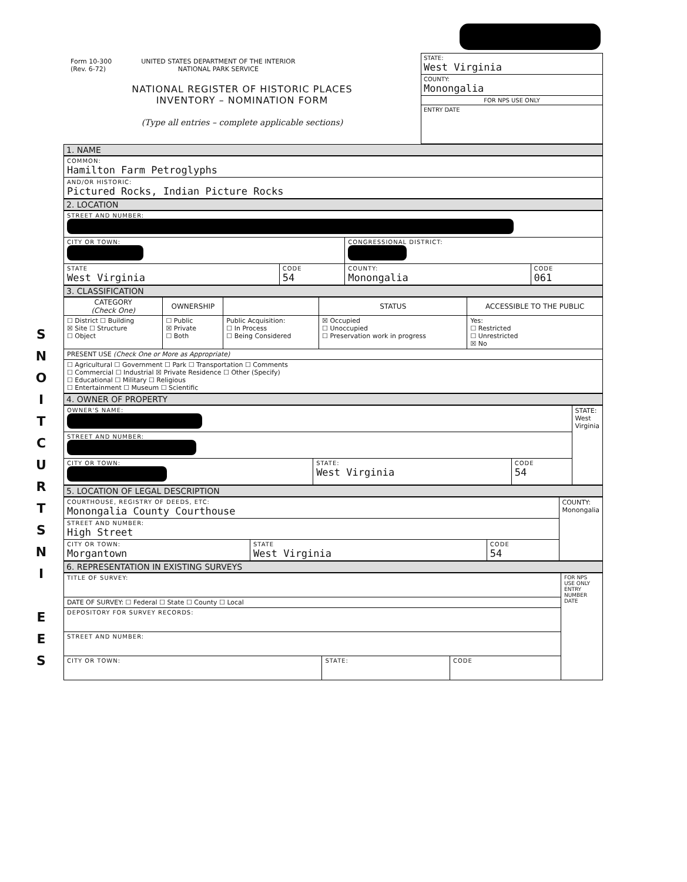S
N
O
I
T
C
U
R
T
S
N
I
E
E
S
Form 10-300
(Rev. 6-72)
UNITED STATES DEPARTMENT OF THE INTERIOR
NATIONAL PARK SERVICE
NATIONAL REGISTER OF HISTORIC PLACES
INVENTORY – NOMINATION FORM
(Type all entries – complete applicable sections)
STATE:
West Virginia
COUNTY:
Monongalia
FOR NPS USE ONLY
ENTRY DATE
1. NAME
| COMMON: Hamilton Farm Petroglyphs |
| AND/OR HISTORIC: Pictured Rocks, Indian Picture Rocks |
2. LOCATION
| STREET AND NUMBER: | | | |
| CITY OR TOWN: | | CONGRESSIONAL DISTRICT: | |
| STATE West Virginia | CODE 54 | COUNTY: Monongalia | CODE 061 |
3. CLASSIFICATION
| CATEGORY (Check One) | OWNERSHIP | | STATUS | ACCESSIBLE TO THE PUBLIC |
| --- | --- | --- | --- | --- |
| ☐ District ☐ Building ☒ Site ☐ Structure ☐ Object | ☐ Public ☒ Private ☐ Both | Public Acquisition: ☐ In Process ☐ Being Considered | ☒ Occupied ☐ Unoccupied ☐ Preservation work in progress | Yes: ☐ Restricted ☐ Unrestricted ☒ No |
| PRESENT USE (Check One or More as Appropriate) | | | | |
| ☐ Agricultural ☐ Government ☐ Park ☐ Transportation ☐ Comments ☐ Commercial ☐ Industrial ☒ Private Residence ☐ Other (Specify) ☐ Educational ☐ Military ☐ Religious ☐ Entertainment ☐ Museum ☐ Scientific | | | | |
4. OWNER OF PROPERTY
| OWNER'S NAME: | | | STATE: West Virginia |
| STREET AND NUMBER: | | | |
| CITY OR TOWN: | STATE: West Virginia | CODE 54 | |
5. LOCATION OF LEGAL DESCRIPTION
| COURTHOUSE, REGISTRY OF DEEDS, ETC: Monongalia County Courthouse | | | COUNTY: Monongalia |
| STREET AND NUMBER: High Street | | | |
| CITY OR TOWN: Morgantown | STATE West Virginia | CODE 54 | |
6. REPRESENTATION IN EXISTING SURVEYS
| TITLE OF SURVEY: | | | FOR NPS USE ONLY ENTRY NUMBER DATE |
| DATE OF SURVEY: ☐ Federal ☐ State ☐ County ☐ Local | | | |
| DEPOSITORY FOR SURVEY RECORDS: | | | |
| STREET AND NUMBER: | | | |
| CITY OR TOWN: | STATE: | CODE | |